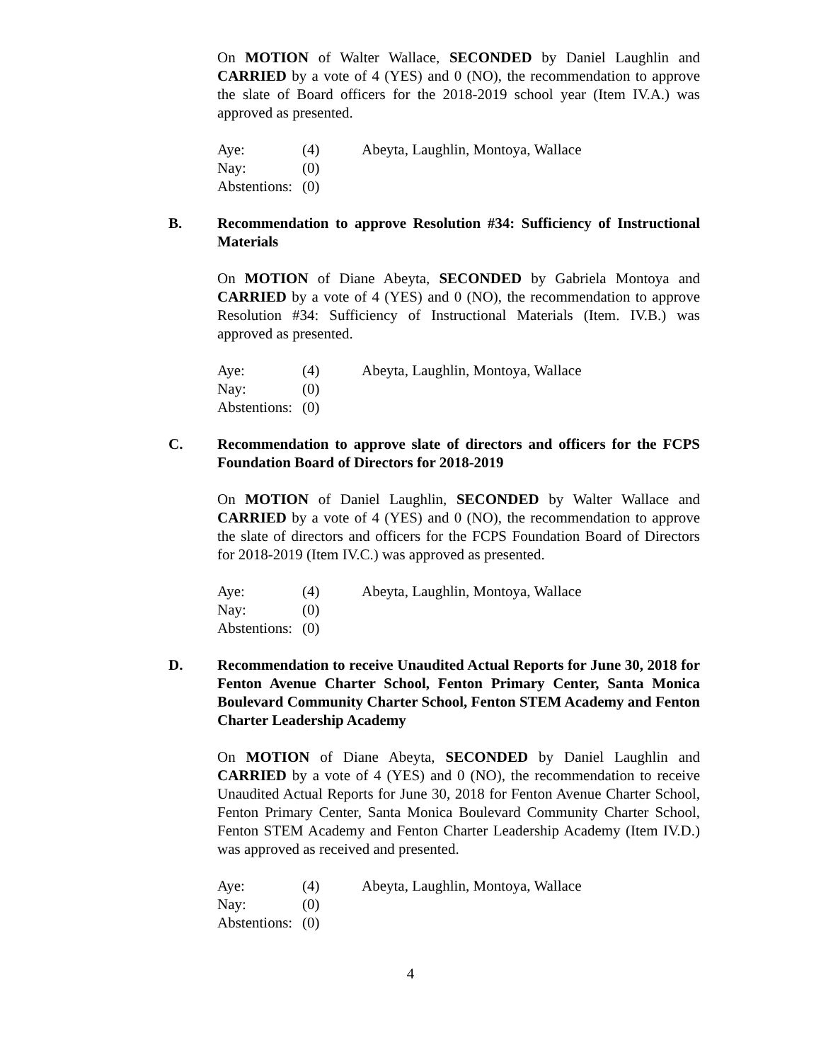On MOTION of Walter Wallace, SECONDED by Daniel Laughlin and CARRIED by a vote of 4 (YES) and 0 (NO), the recommendation to approve the slate of Board officers for the 2018-2019 school year (Item IV.A.) was approved as presented.
| Aye: | (4) | Abeyta, Laughlin, Montoya, Wallace |
| Nay: | (0) | |
| Abstentions: | (0) | |
B. Recommendation to approve Resolution #34: Sufficiency of Instructional Materials
On MOTION of Diane Abeyta, SECONDED by Gabriela Montoya and CARRIED by a vote of 4 (YES) and 0 (NO), the recommendation to approve Resolution #34: Sufficiency of Instructional Materials (Item. IV.B.) was approved as presented.
| Aye: | (4) | Abeyta, Laughlin, Montoya, Wallace |
| Nay: | (0) | |
| Abstentions: | (0) | |
C. Recommendation to approve slate of directors and officers for the FCPS Foundation Board of Directors for 2018-2019
On MOTION of Daniel Laughlin, SECONDED by Walter Wallace and CARRIED by a vote of 4 (YES) and 0 (NO), the recommendation to approve the slate of directors and officers for the FCPS Foundation Board of Directors for 2018-2019 (Item IV.C.) was approved as presented.
| Aye: | (4) | Abeyta, Laughlin, Montoya, Wallace |
| Nay: | (0) | |
| Abstentions: | (0) | |
D. Recommendation to receive Unaudited Actual Reports for June 30, 2018 for Fenton Avenue Charter School, Fenton Primary Center, Santa Monica Boulevard Community Charter School, Fenton STEM Academy and Fenton Charter Leadership Academy
On MOTION of Diane Abeyta, SECONDED by Daniel Laughlin and CARRIED by a vote of 4 (YES) and 0 (NO), the recommendation to receive Unaudited Actual Reports for June 30, 2018 for Fenton Avenue Charter School, Fenton Primary Center, Santa Monica Boulevard Community Charter School, Fenton STEM Academy and Fenton Charter Leadership Academy (Item IV.D.) was approved as received and presented.
| Aye: | (4) | Abeyta, Laughlin, Montoya, Wallace |
| Nay: | (0) | |
| Abstentions: | (0) | |
4